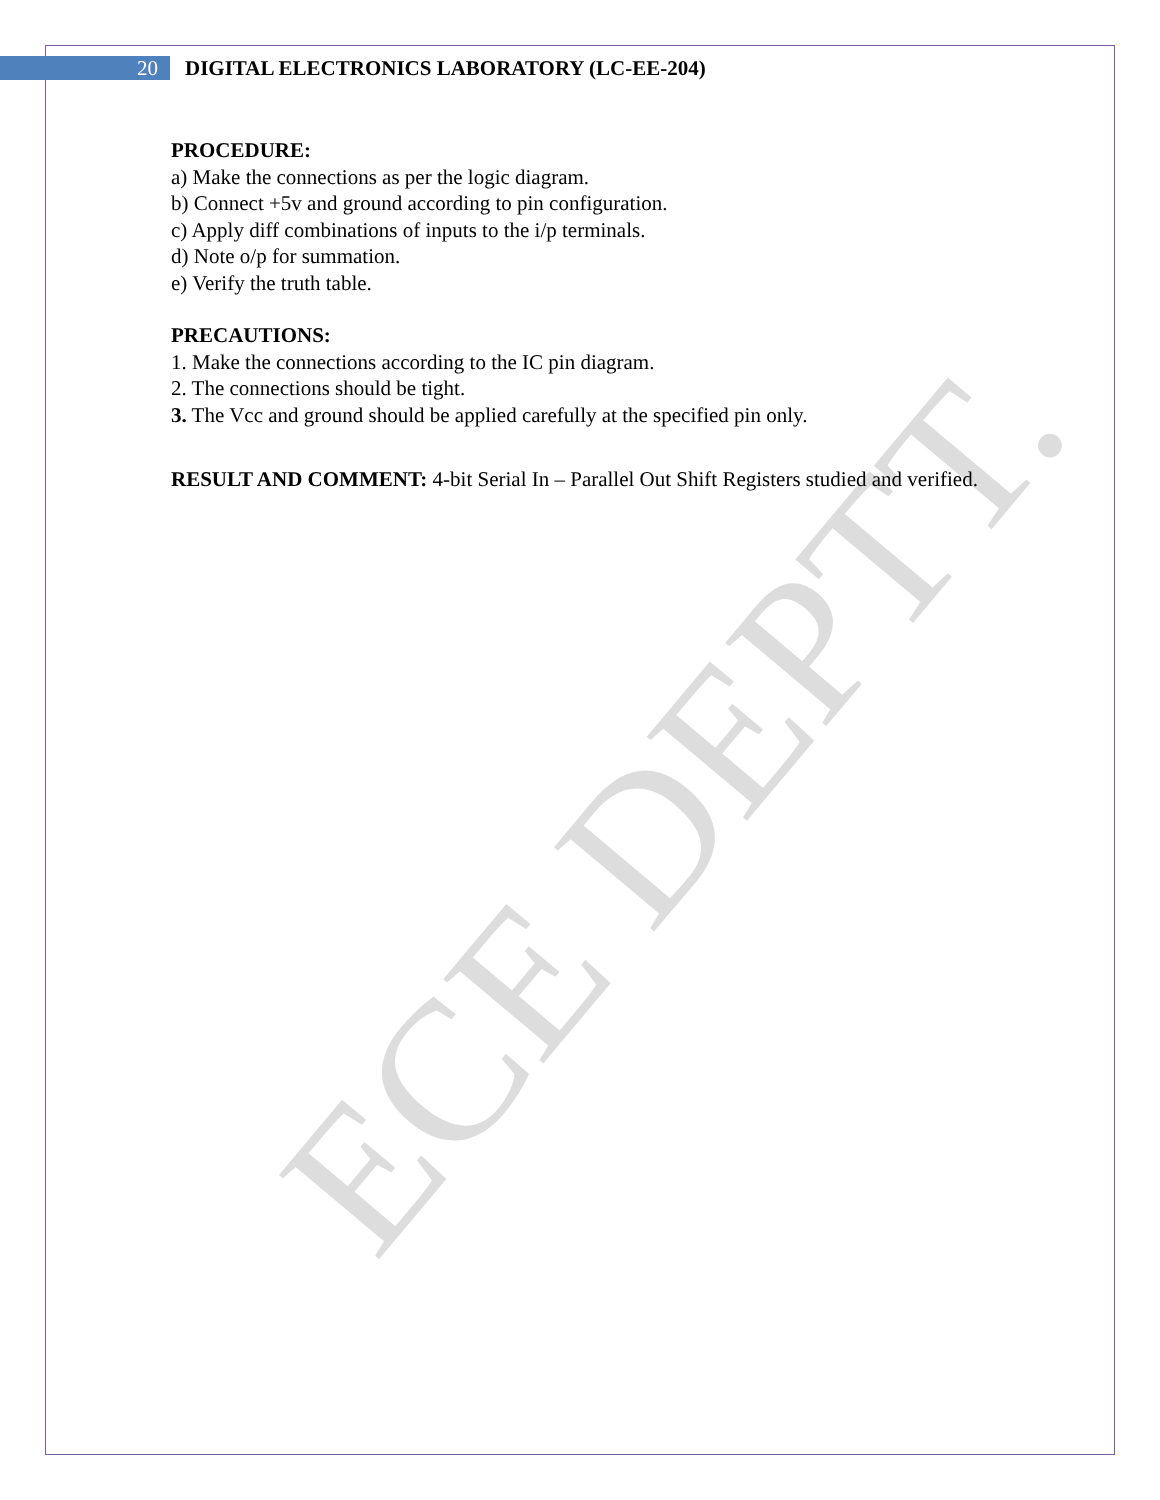ECE DEPTT.
20
DIGITAL ELECTRONICS LABORATORY (LC-EE-204)
PROCEDURE:
a) Make the connections as per the logic diagram.
b) Connect +5v and ground according to pin configuration.
c) Apply diff combinations of inputs to the i/p terminals.
d) Note o/p for summation.
e) Verify the truth table.
PRECAUTIONS:
1. Make the connections according to the IC pin diagram.
2. The connections should be tight.
3. The Vcc and ground should be applied carefully at the specified pin only.
RESULT AND COMMENT: 4-bit Serial In – Parallel Out Shift Registers studied and verified.